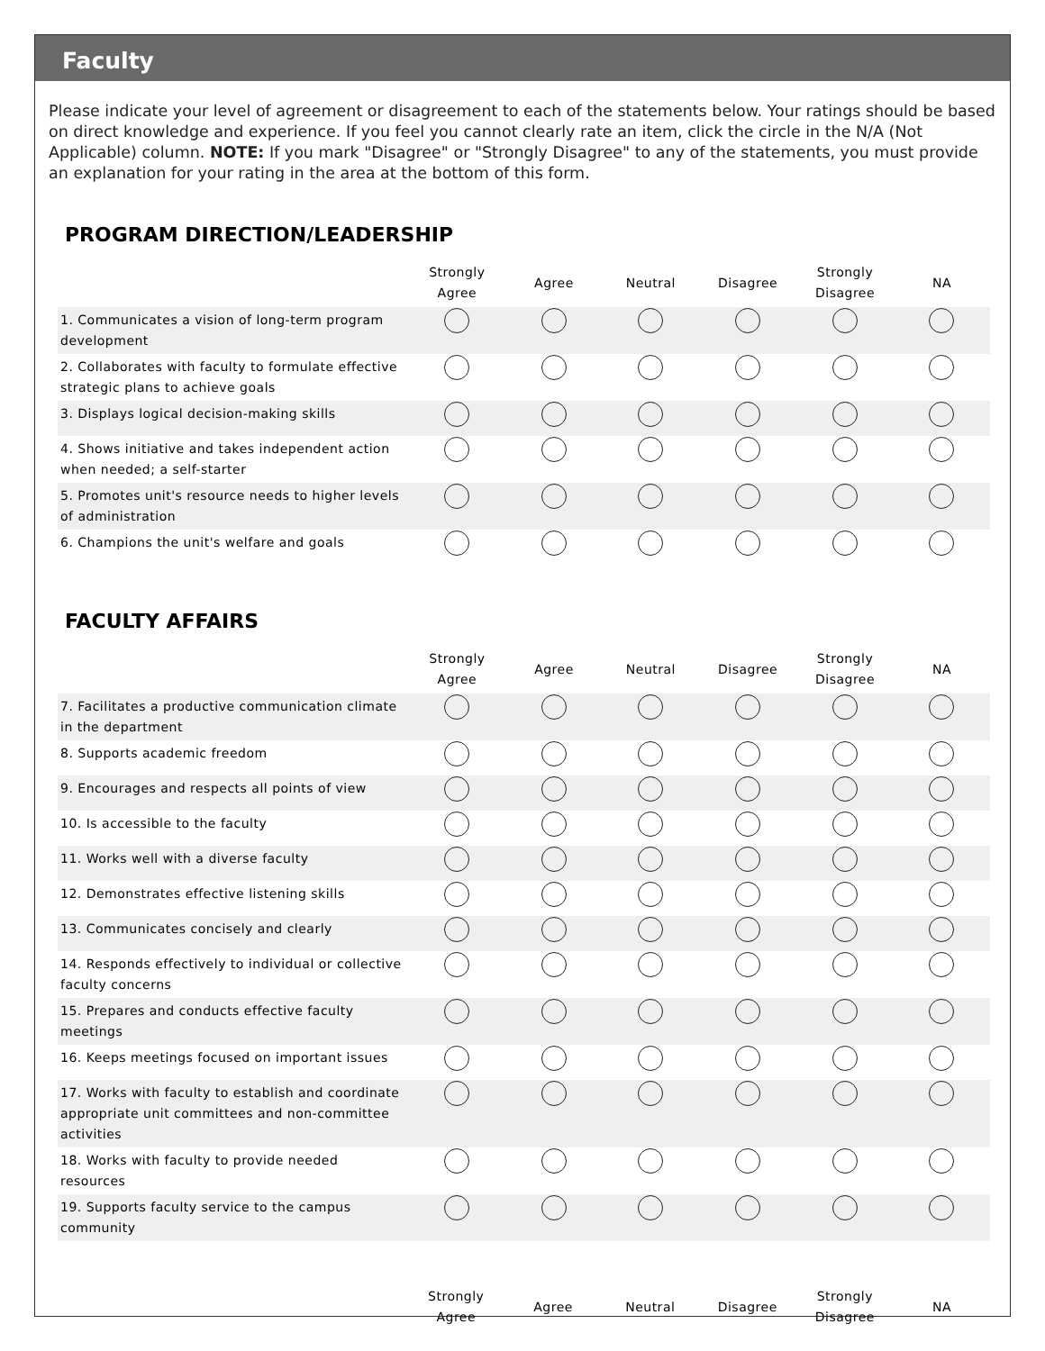Faculty
Please indicate your level of agreement or disagreement to each of the statements below. Your ratings should be based on direct knowledge and experience. If you feel you cannot clearly rate an item, click the circle in the N/A (Not Applicable) column. NOTE: If you mark "Disagree" or "Strongly Disagree" to any of the statements, you must provide an explanation for your rating in the area at the bottom of this form.
PROGRAM DIRECTION/LEADERSHIP
| | Strongly Agree | Agree | Neutral | Disagree | Strongly Disagree | NA |
| --- | --- | --- | --- | --- | --- | --- |
| 1. Communicates a vision of long-term program development | | | | | | |
| 2. Collaborates with faculty to formulate effective strategic plans to achieve goals | | | | | | |
| 3. Displays logical decision-making skills | | | | | | |
| 4. Shows initiative and takes independent action when needed; a self-starter | | | | | | |
| 5. Promotes unit's resource needs to higher levels of administration | | | | | | |
| 6. Champions the unit's welfare and goals | | | | | | |
FACULTY AFFAIRS
| | Strongly Agree | Agree | Neutral | Disagree | Strongly Disagree | NA |
| --- | --- | --- | --- | --- | --- | --- |
| 7. Facilitates a productive communication climate in the department | | | | | | |
| 8. Supports academic freedom | | | | | | |
| 9. Encourages and respects all points of view | | | | | | |
| 10. Is accessible to the faculty | | | | | | |
| 11. Works well with a diverse faculty | | | | | | |
| 12. Demonstrates effective listening skills | | | | | | |
| 13. Communicates concisely and clearly | | | | | | |
| 14. Responds effectively to individual or collective faculty concerns | | | | | | |
| 15. Prepares and conducts effective faculty meetings | | | | | | |
| 16. Keeps meetings focused on important issues | | | | | | |
| 17. Works with faculty to establish and coordinate appropriate unit committees and non-committee activities | | | | | | |
| 18. Works with faculty to provide needed resources | | | | | | |
| 19. Supports faculty service to the campus community | | | | | | |
| | Strongly Agree | Agree | Neutral | Disagree | Strongly Disagree | NA |
| --- | --- | --- | --- | --- | --- | --- |